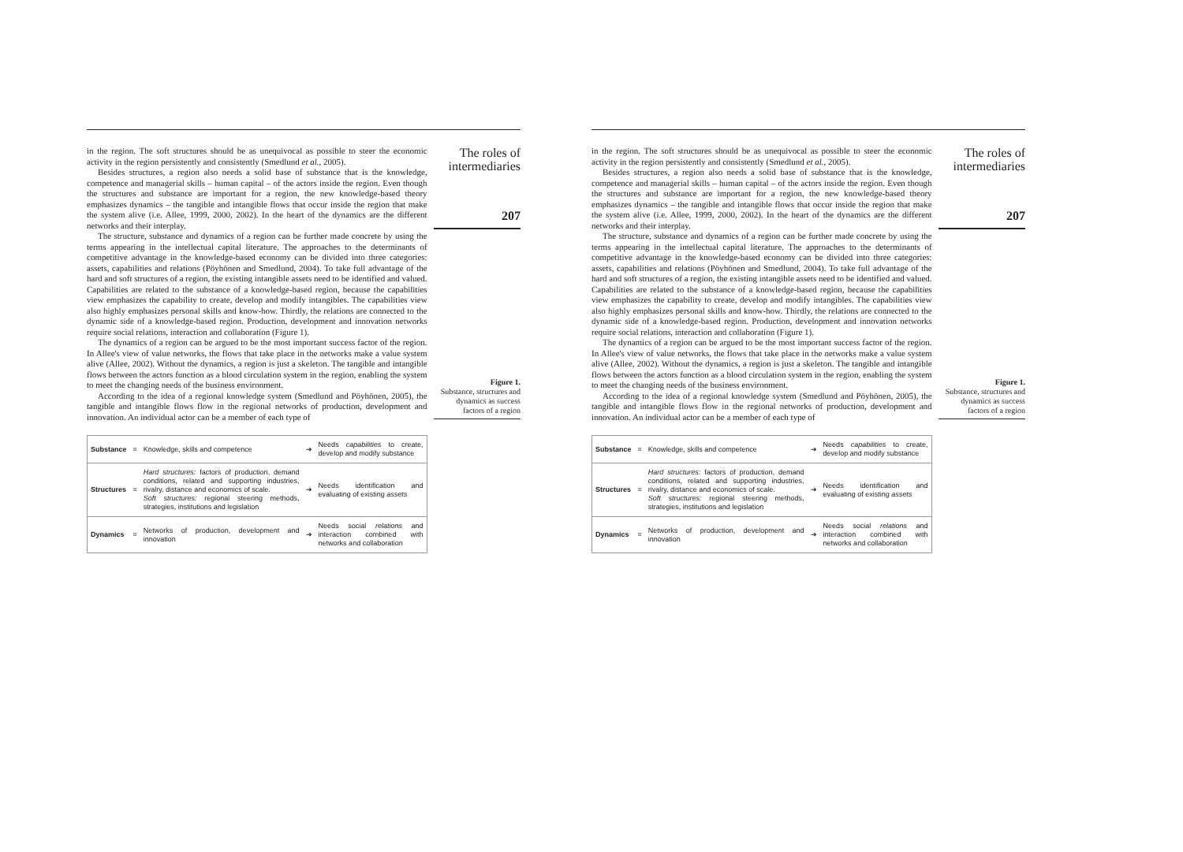in the region. The soft structures should be as unequivocal as possible to steer the economic activity in the region persistently and consistently (Smedlund et al., 2005).
Besides structures, a region also needs a solid base of substance that is the knowledge, competence and managerial skills – human capital – of the actors inside the region. Even though the structures and substance are important for a region, the new knowledge-based theory emphasizes dynamics – the tangible and intangible flows that occur inside the region that make the system alive (i.e. Allee, 1999, 2000, 2002). In the heart of the dynamics are the different networks and their interplay.
The structure, substance and dynamics of a region can be further made concrete by using the terms appearing in the intellectual capital literature. The approaches to the determinants of competitive advantage in the knowledge-based economy can be divided into three categories: assets, capabilities and relations (Pöyhönen and Smedlund, 2004). To take full advantage of the hard and soft structures of a region, the existing intangible assets need to be identified and valued. Capabilities are related to the substance of a knowledge-based region, because the capabilities view emphasizes the capability to create, develop and modify intangibles. The capabilities view also highly emphasizes personal skills and know-how. Thirdly, the relations are connected to the dynamic side of a knowledge-based region. Production, development and innovation networks require social relations, interaction and collaboration (Figure 1).
The dynamics of a region can be argued to be the most important success factor of the region. In Allee's view of value networks, the flows that take place in the networks make a value system alive (Allee, 2002). Without the dynamics, a region is just a skeleton. The tangible and intangible flows between the actors function as a blood circulation system in the region, enabling the system to meet the changing needs of the business environment.
According to the idea of a regional knowledge system (Smedlund and Pöyhönen, 2005), the tangible and intangible flows flow in the regional networks of production, development and innovation. An individual actor can be a member of each type of
| Substance | = | Knowledge, skills and competence | ➔ | Needs capabilities to create, develop and modify substance |
| Structures | = | Hard structures: factors of production, demand conditions, related and supporting industries, rivalry, distance and economics of scale. Soft structures: regional steering methods, strategies, institutions and legislation | ➔ | Needs identification and evaluating of existing assets |
| Dynamics | = | Networks of production, development and innovation | ➔ | Needs social relations and interaction combined with networks and collaboration |
The roles of intermediaries
207
Figure 1.
Substance, structures and dynamics as success factors of a region
in the region. The soft structures should be as unequivocal as possible to steer the economic activity in the region persistently and consistently (Smedlund et al., 2005).
Besides structures, a region also needs a solid base of substance that is the knowledge, competence and managerial skills – human capital – of the actors inside the region. Even though the structures and substance are important for a region, the new knowledge-based theory emphasizes dynamics – the tangible and intangible flows that occur inside the region that make the system alive (i.e. Allee, 1999, 2000, 2002). In the heart of the dynamics are the different networks and their interplay.
The structure, substance and dynamics of a region can be further made concrete by using the terms appearing in the intellectual capital literature. The approaches to the determinants of competitive advantage in the knowledge-based economy can be divided into three categories: assets, capabilities and relations (Pöyhönen and Smedlund, 2004). To take full advantage of the hard and soft structures of a region, the existing intangible assets need to be identified and valued. Capabilities are related to the substance of a knowledge-based region, because the capabilities view emphasizes the capability to create, develop and modify intangibles. The capabilities view also highly emphasizes personal skills and know-how. Thirdly, the relations are connected to the dynamic side of a knowledge-based region. Production, development and innovation networks require social relations, interaction and collaboration (Figure 1).
The dynamics of a region can be argued to be the most important success factor of the region. In Allee's view of value networks, the flows that take place in the networks make a value system alive (Allee, 2002). Without the dynamics, a region is just a skeleton. The tangible and intangible flows between the actors function as a blood circulation system in the region, enabling the system to meet the changing needs of the business environment.
According to the idea of a regional knowledge system (Smedlund and Pöyhönen, 2005), the tangible and intangible flows flow in the regional networks of production, development and innovation. An individual actor can be a member of each type of
| Substance | = | Knowledge, skills and competence | ➔ | Needs capabilities to create, develop and modify substance |
| Structures | = | Hard structures: factors of production, demand conditions, related and supporting industries, rivalry, distance and economics of scale. Soft structures: regional steering methods, strategies, institutions and legislation | ➔ | Needs identification and evaluating of existing assets |
| Dynamics | = | Networks of production, development and innovation | ➔ | Needs social relations and interaction combined with networks and collaboration |
The roles of intermediaries
207
Figure 1.
Substance, structures and dynamics as success factors of a region